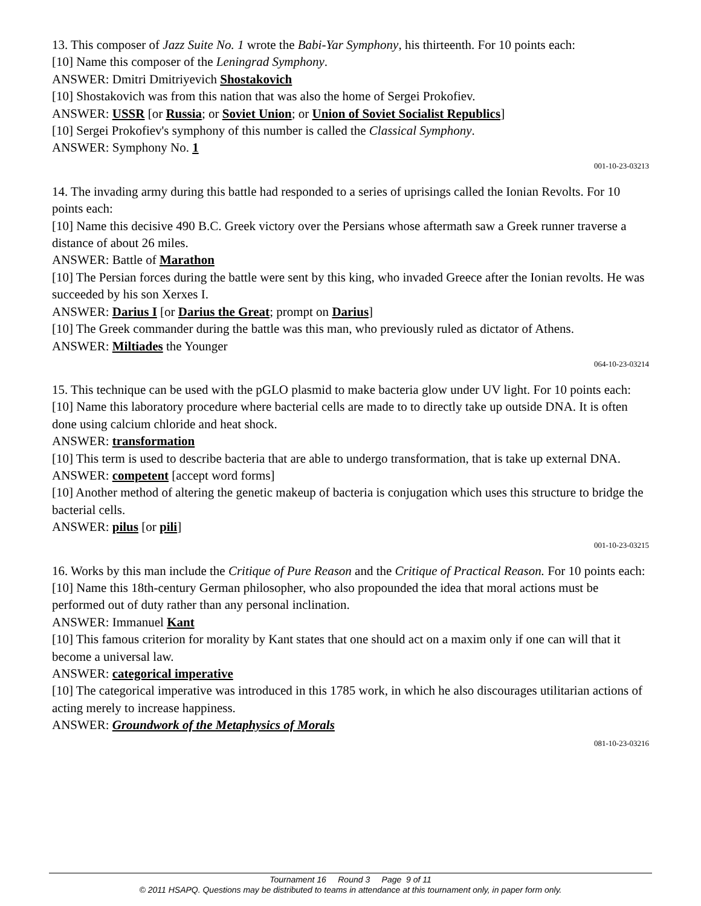13. This composer of Jazz Suite No. 1 wrote the Babi-Yar Symphony, his thirteenth. For 10 points each:
[10] Name this composer of the Leningrad Symphony.
ANSWER: Dmitri Dmitriyevich Shostakovich
[10] Shostakovich was from this nation that was also the home of Sergei Prokofiev.
ANSWER: USSR [or Russia; or Soviet Union; or Union of Soviet Socialist Republics]
[10] Sergei Prokofiev's symphony of this number is called the Classical Symphony.
ANSWER: Symphony No. 1
001-10-23-03213
14. The invading army during this battle had responded to a series of uprisings called the Ionian Revolts. For 10 points each:
[10] Name this decisive 490 B.C. Greek victory over the Persians whose aftermath saw a Greek runner traverse a distance of about 26 miles.
ANSWER: Battle of Marathon
[10] The Persian forces during the battle were sent by this king, who invaded Greece after the Ionian revolts. He was succeeded by his son Xerxes I.
ANSWER: Darius I [or Darius the Great; prompt on Darius]
[10] The Greek commander during the battle was this man, who previously ruled as dictator of Athens.
ANSWER: Miltiades the Younger
064-10-23-03214
15. This technique can be used with the pGLO plasmid to make bacteria glow under UV light. For 10 points each:
[10] Name this laboratory procedure where bacterial cells are made to to directly take up outside DNA. It is often done using calcium chloride and heat shock.
ANSWER: transformation
[10] This term is used to describe bacteria that are able to undergo transformation, that is take up external DNA.
ANSWER: competent [accept word forms]
[10] Another method of altering the genetic makeup of bacteria is conjugation which uses this structure to bridge the bacterial cells.
ANSWER: pilus [or pili]
001-10-23-03215
16. Works by this man include the Critique of Pure Reason and the Critique of Practical Reason. For 10 points each:
[10] Name this 18th-century German philosopher, who also propounded the idea that moral actions must be performed out of duty rather than any personal inclination.
ANSWER: Immanuel Kant
[10] This famous criterion for morality by Kant states that one should act on a maxim only if one can will that it become a universal law.
ANSWER: categorical imperative
[10] The categorical imperative was introduced in this 1785 work, in which he also discourages utilitarian actions of acting merely to increase happiness.
ANSWER: Groundwork of the Metaphysics of Morals
081-10-23-03216
Tournament 16 Round 3 Page 9 of 11
© 2011 HSAPQ. Questions may be distributed to teams in attendance at this tournament only, in paper form only.